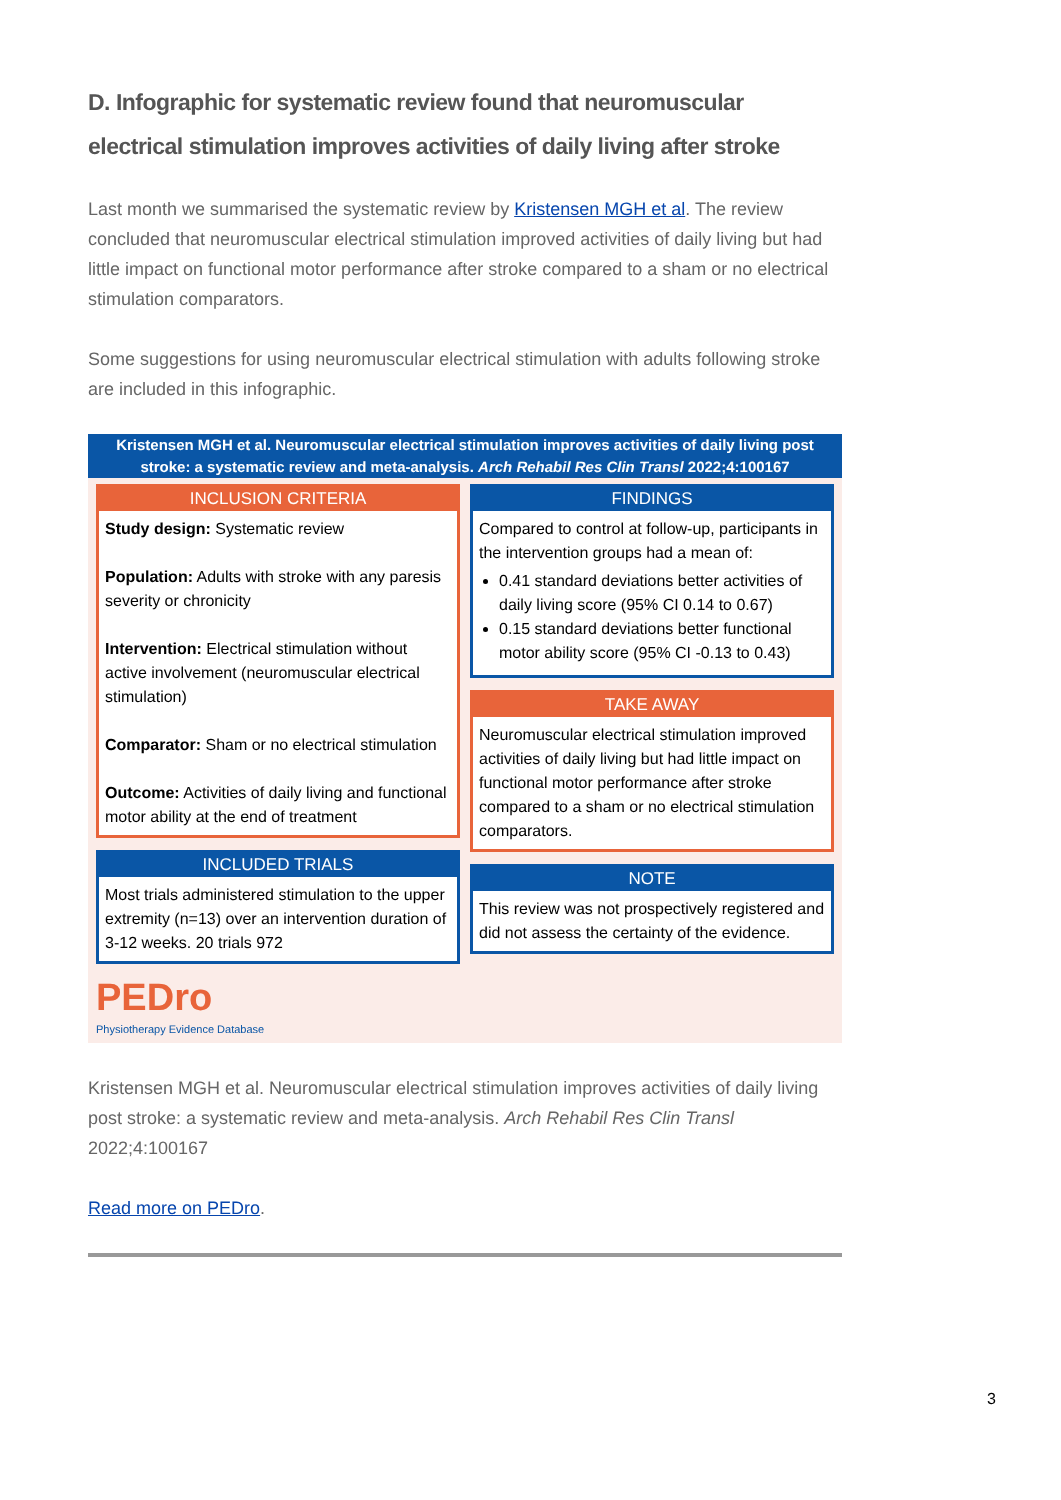D. Infographic for systematic review found that neuromuscular electrical stimulation improves activities of daily living after stroke
Last month we summarised the systematic review by Kristensen MGH et al. The review concluded that neuromuscular electrical stimulation improved activities of daily living but had little impact on functional motor performance after stroke compared to a sham or no electrical stimulation comparators.
Some suggestions for using neuromuscular electrical stimulation with adults following stroke are included in this infographic.
Kristensen MGH et al. Neuromuscular electrical stimulation improves activities of daily living post stroke: a systematic review and meta-analysis. Arch Rehabil Res Clin Transl 2022;4:100167
INCLUSION CRITERIA
Study design: Systematic review
Population: Adults with stroke with any paresis severity or chronicity
Intervention: Electrical stimulation without active involvement (neuromuscular electrical stimulation)
Comparator: Sham or no electrical stimulation
Outcome: Activities of daily living and functional motor ability at the end of treatment
INCLUDED TRIALS
Most trials administered stimulation to the upper extremity (n=13) over an intervention duration of 3-12 weeks. 20 trials 972
PEDro
Physiotherapy Evidence Database
FINDINGS
Compared to control at follow-up, participants in the intervention groups had a mean of:
0.41 standard deviations better activities of daily living score (95% CI 0.14 to 0.67)
0.15 standard deviations better functional motor ability score (95% CI -0.13 to 0.43)
TAKE AWAY
Neuromuscular electrical stimulation improved activities of daily living but had little impact on functional motor performance after stroke compared to a sham or no electrical stimulation comparators.
NOTE
This review was not prospectively registered and did not assess the certainty of the evidence.
Kristensen MGH et al. Neuromuscular electrical stimulation improves activities of daily living post stroke: a systematic review and meta-analysis. Arch Rehabil Res Clin Transl 2022;4:100167
Read more on PEDro.
3